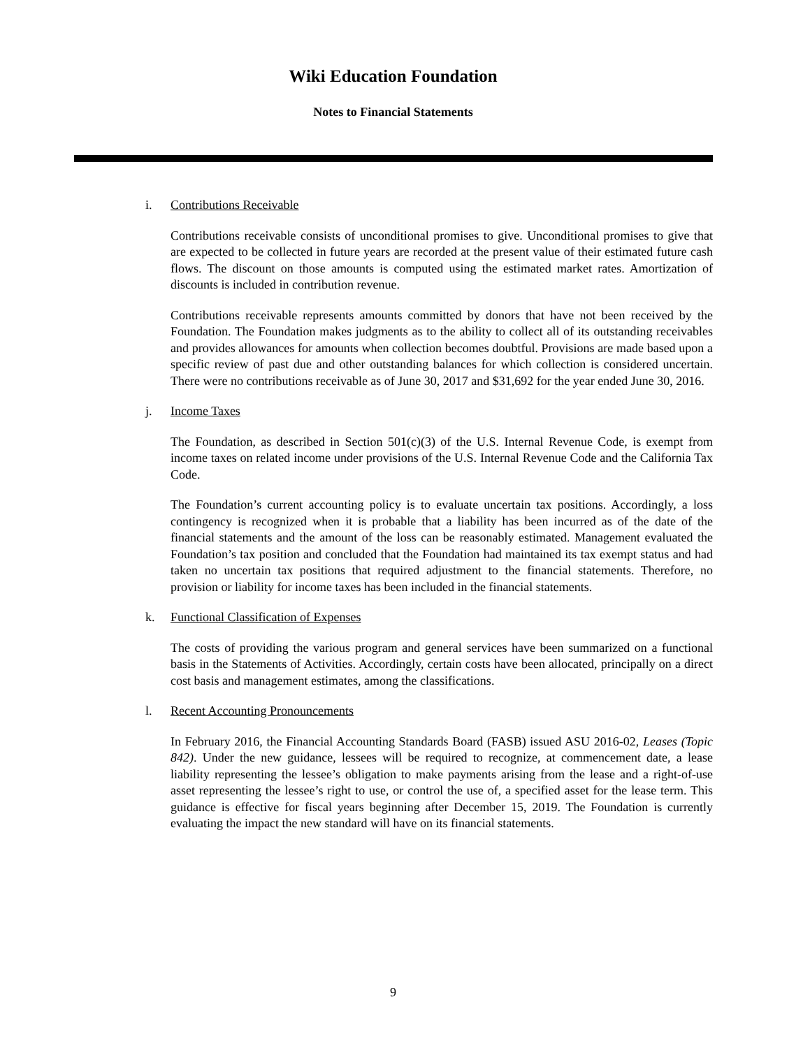Wiki Education Foundation
Notes to Financial Statements
i. Contributions Receivable
Contributions receivable consists of unconditional promises to give. Unconditional promises to give that are expected to be collected in future years are recorded at the present value of their estimated future cash flows. The discount on those amounts is computed using the estimated market rates. Amortization of discounts is included in contribution revenue.
Contributions receivable represents amounts committed by donors that have not been received by the Foundation. The Foundation makes judgments as to the ability to collect all of its outstanding receivables and provides allowances for amounts when collection becomes doubtful. Provisions are made based upon a specific review of past due and other outstanding balances for which collection is considered uncertain. There were no contributions receivable as of June 30, 2017 and $31,692 for the year ended June 30, 2016.
j. Income Taxes
The Foundation, as described in Section 501(c)(3) of the U.S. Internal Revenue Code, is exempt from income taxes on related income under provisions of the U.S. Internal Revenue Code and the California Tax Code.
The Foundation’s current accounting policy is to evaluate uncertain tax positions. Accordingly, a loss contingency is recognized when it is probable that a liability has been incurred as of the date of the financial statements and the amount of the loss can be reasonably estimated. Management evaluated the Foundation’s tax position and concluded that the Foundation had maintained its tax exempt status and had taken no uncertain tax positions that required adjustment to the financial statements. Therefore, no provision or liability for income taxes has been included in the financial statements.
k. Functional Classification of Expenses
The costs of providing the various program and general services have been summarized on a functional basis in the Statements of Activities. Accordingly, certain costs have been allocated, principally on a direct cost basis and management estimates, among the classifications.
l. Recent Accounting Pronouncements
In February 2016, the Financial Accounting Standards Board (FASB) issued ASU 2016-02, Leases (Topic 842). Under the new guidance, lessees will be required to recognize, at commencement date, a lease liability representing the lessee’s obligation to make payments arising from the lease and a right-of-use asset representing the lessee’s right to use, or control the use of, a specified asset for the lease term. This guidance is effective for fiscal years beginning after December 15, 2019. The Foundation is currently evaluating the impact the new standard will have on its financial statements.
9